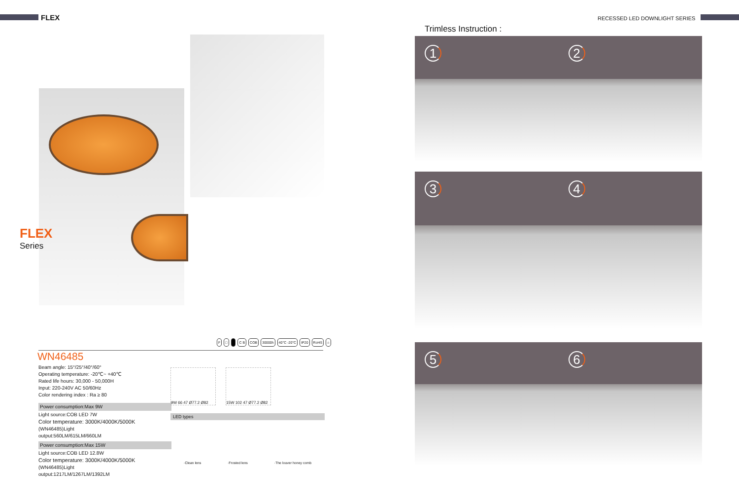FLEX RECESSED LED DOWNLIGHT SERIES
FLEX
Series
F □ C B COB 30000h 40°C -20°C IP20 RoHS ⌂
WN46485
Beam angle: 15°/25°/40°/60°
Operating temperature: -20℃~ +40℃
Rated life hours: 30,000 - 50,000H
Input: 220-240V AC 50/60Hz
Color rendering index : Ra ≥ 80
Power consumption:Max 9W
Light source:COB LED 7W
Color temperature: 3000K/4000K/5000K
(WN46485)Light
output:560LM/615LM/660LM
Power consumption:Max 15W
Light source:COB LED 12.8W
Color temperature: 3000K/4000K/5000K
(WN46485)Light
output:1217LM/1267LM/1392LM
9W 66 47 Ø77.2 Ø82 15W 102 47 Ø77.2 Ø82
LED types
·Clean lens ·Frosted lens ·The louver honey comb
Trimless Instruction :
1 2
3 4
5 6